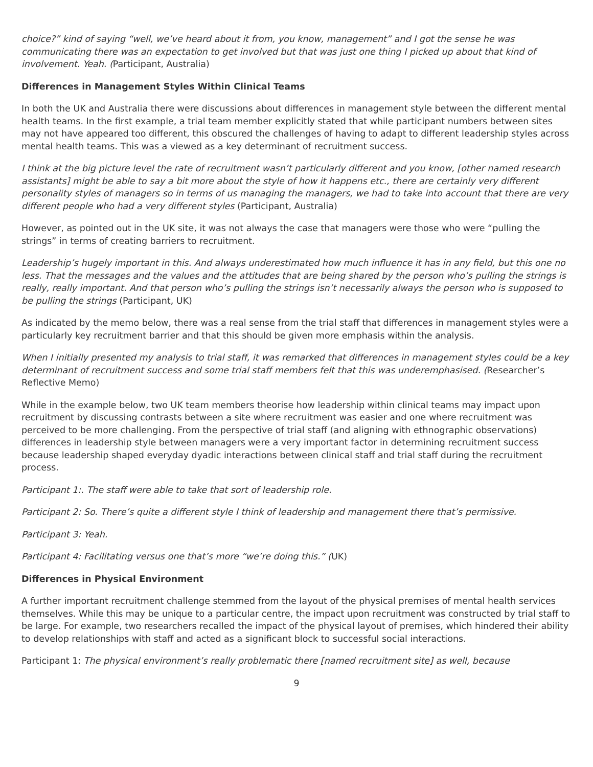choice?” kind of saying “well, we’ve heard about it from, you know, management” and I got the sense he was communicating there was an expectation to get involved but that was just one thing I picked up about that kind of involvement. Yeah. (Participant, Australia)
Differences in Management Styles Within Clinical Teams
In both the UK and Australia there were discussions about differences in management style between the different mental health teams. In the first example, a trial team member explicitly stated that while participant numbers between sites may not have appeared too different, this obscured the challenges of having to adapt to different leadership styles across mental health teams. This was a viewed as a key determinant of recruitment success.
I think at the big picture level the rate of recruitment wasn’t particularly different and you know, [other named research assistants] might be able to say a bit more about the style of how it happens etc., there are certainly very different personality styles of managers so in terms of us managing the managers, we had to take into account that there are very different people who had a very different styles (Participant, Australia)
However, as pointed out in the UK site, it was not always the case that managers were those who were “pulling the strings” in terms of creating barriers to recruitment.
Leadership’s hugely important in this. And always underestimated how much influence it has in any field, but this one no less. That the messages and the values and the attitudes that are being shared by the person who’s pulling the strings is really, really important. And that person who’s pulling the strings isn’t necessarily always the person who is supposed to be pulling the strings (Participant, UK)
As indicated by the memo below, there was a real sense from the trial staff that differences in management styles were a particularly key recruitment barrier and that this should be given more emphasis within the analysis.
When I initially presented my analysis to trial staff, it was remarked that differences in management styles could be a key determinant of recruitment success and some trial staff members felt that this was underemphasised. (Researcher’s Reflective Memo)
While in the example below, two UK team members theorise how leadership within clinical teams may impact upon recruitment by discussing contrasts between a site where recruitment was easier and one where recruitment was perceived to be more challenging. From the perspective of trial staff (and aligning with ethnographic observations) differences in leadership style between managers were a very important factor in determining recruitment success because leadership shaped everyday dyadic interactions between clinical staff and trial staff during the recruitment process.
Participant 1:. The staff were able to take that sort of leadership role.
Participant 2: So. There’s quite a different style I think of leadership and management there that’s permissive.
Participant 3: Yeah.
Participant 4: Facilitating versus one that’s more “we’re doing this.” (UK)
Differences in Physical Environment
A further important recruitment challenge stemmed from the layout of the physical premises of mental health services themselves. While this may be unique to a particular centre, the impact upon recruitment was constructed by trial staff to be large. For example, two researchers recalled the impact of the physical layout of premises, which hindered their ability to develop relationships with staff and acted as a significant block to successful social interactions.
Participant 1: The physical environment’s really problematic there [named recruitment site] as well, because
9